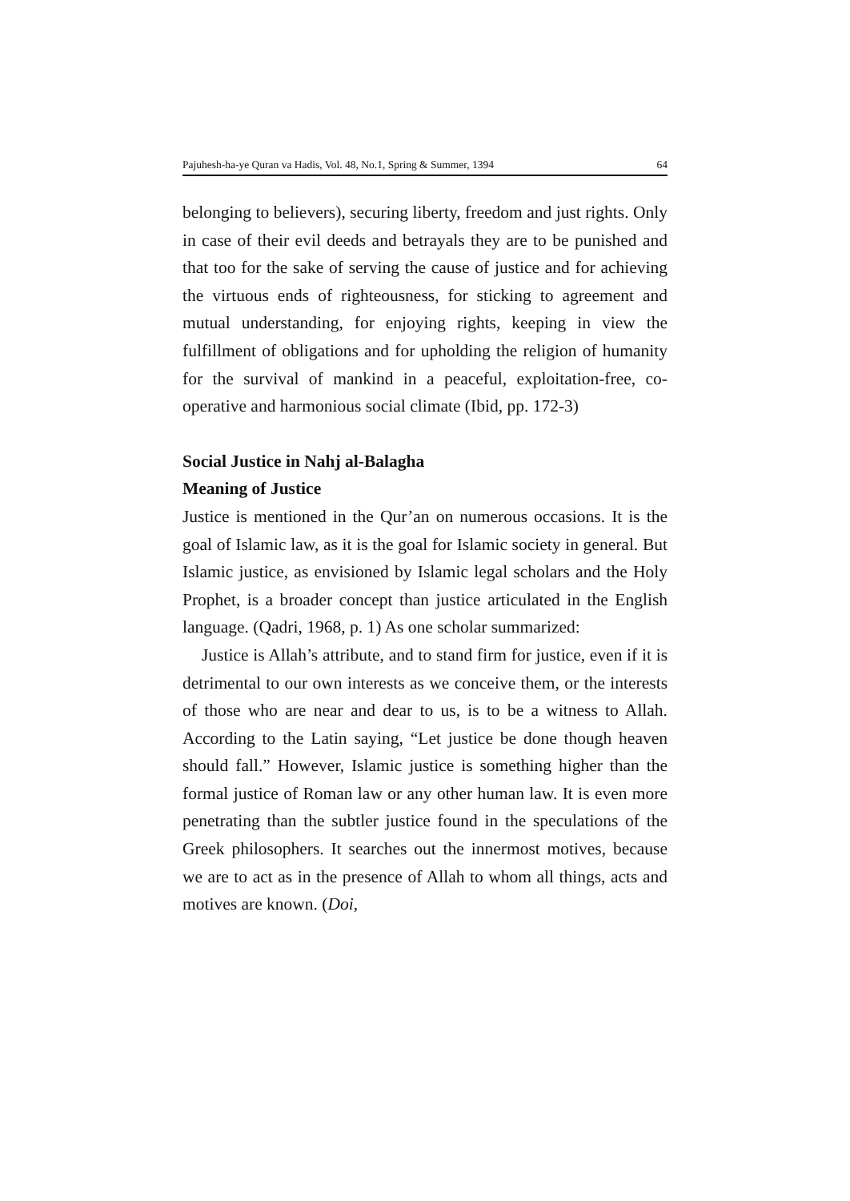Pajuhesh-ha-ye Quran va Hadis, Vol. 48, No.1, Spring & Summer, 1394 64
belonging to believers), securing liberty, freedom and just rights. Only in case of their evil deeds and betrayals they are to be punished and that too for the sake of serving the cause of justice and for achieving the virtuous ends of righteousness, for sticking to agreement and mutual understanding, for enjoying rights, keeping in view the fulfillment of obligations and for upholding the religion of humanity for the survival of mankind in a peaceful, exploitation-free, co-operative and harmonious social climate (Ibid, pp. 172-3)
Social Justice in Nahj al-Balagha
Meaning of Justice
Justice is mentioned in the Qur’an on numerous occasions. It is the goal of Islamic law, as it is the goal for Islamic society in general. But Islamic justice, as envisioned by Islamic legal scholars and the Holy Prophet, is a broader concept than justice articulated in the English language. (Qadri, 1968, p. 1) As one scholar summarized:
Justice is Allah’s attribute, and to stand firm for justice, even if it is detrimental to our own interests as we conceive them, or the interests of those who are near and dear to us, is to be a witness to Allah. According to the Latin saying, “Let justice be done though heaven should fall.” However, Islamic justice is something higher than the formal justice of Roman law or any other human law. It is even more penetrating than the subtler justice found in the speculations of the Greek philosophers. It searches out the innermost motives, because we are to act as in the presence of Allah to whom all things, acts and motives are known. (Doi,